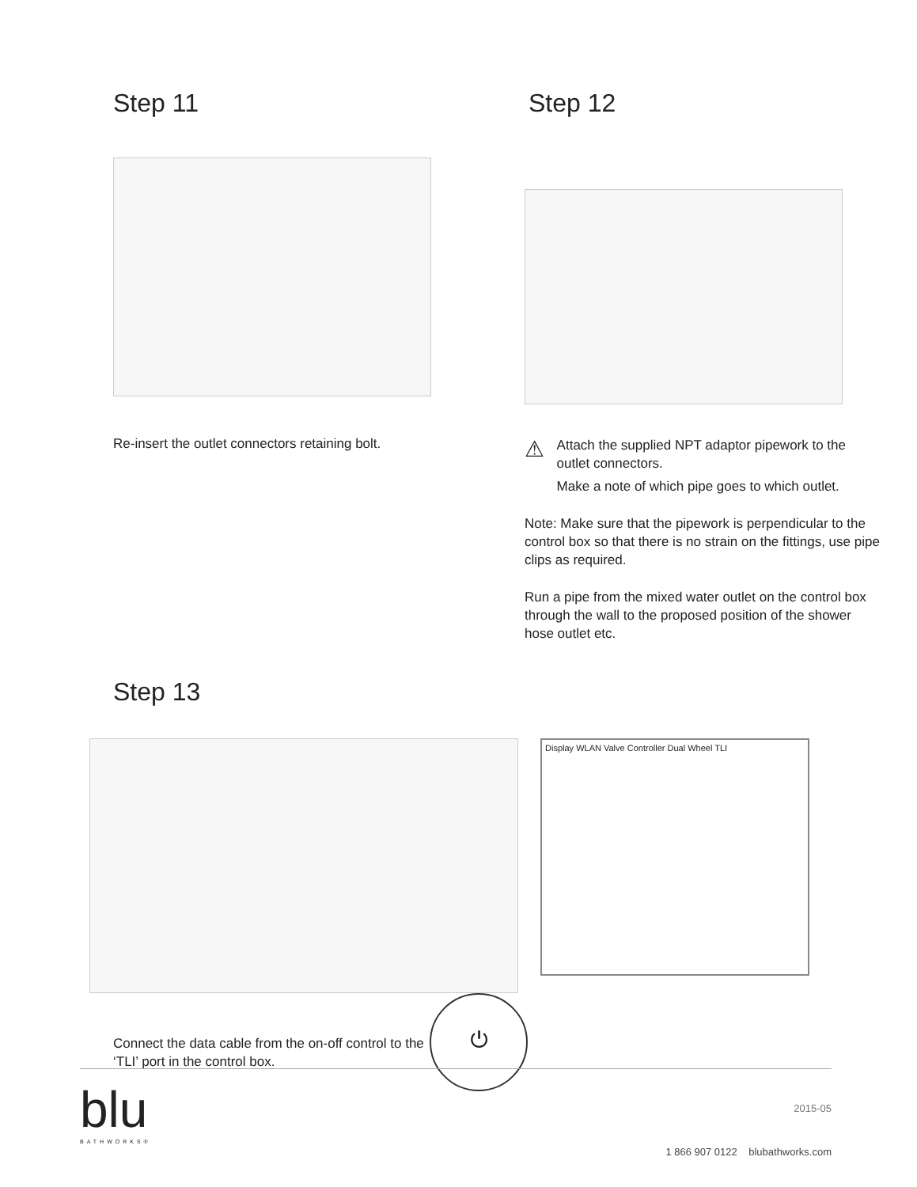Step 11
Re-insert the outlet connectors retaining bolt.
Step 12
⚠
Attach the supplied NPT adaptor pipework to the outlet connectors.
Make a note of which pipe goes to which outlet.
Note: Make sure that the pipework is perpendicular to the control box so that there is no strain on the fittings, use pipe clips as required.
Run a pipe from the mixed water outlet on the control box through the wall to the proposed position of the shower hose outlet etc.
Step 13
Connect the data cable from the on-off control to the ‘TLI’ port in the control box.
⏻
Display WLAN Valve Controller Dual Wheel TLI
blu
BATHWORKS®
2015-05
1 866 907 0122 blubathworks.com